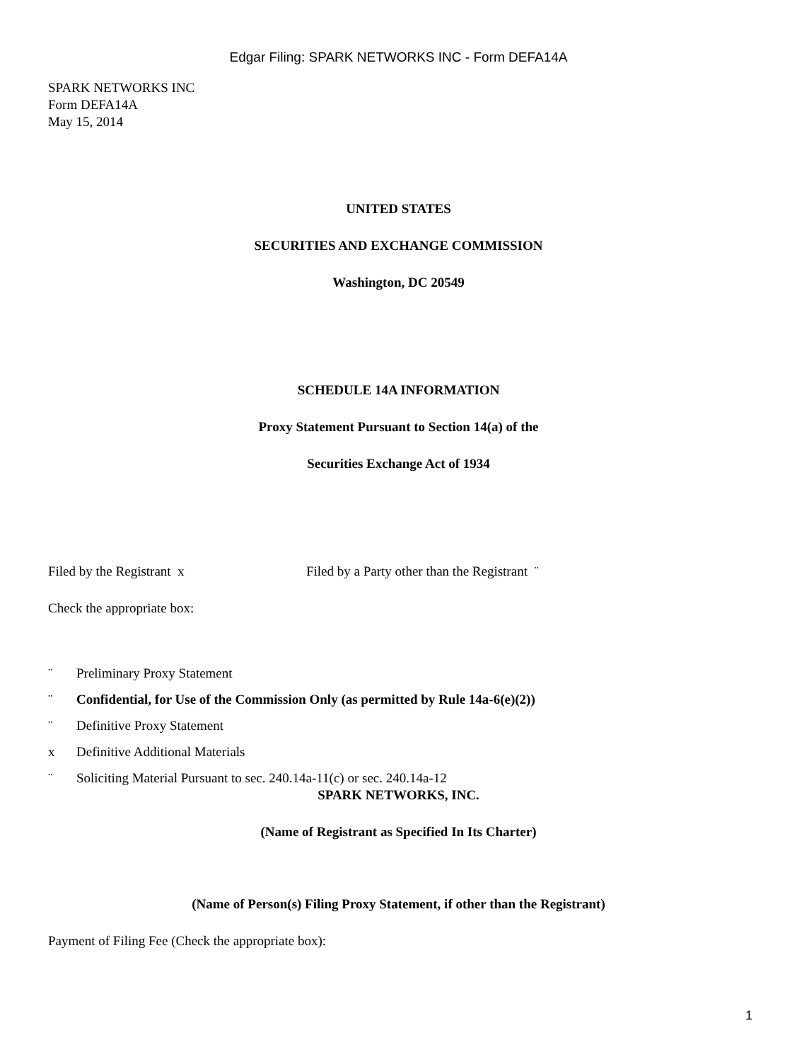Edgar Filing: SPARK NETWORKS INC - Form DEFA14A
SPARK NETWORKS INC
Form DEFA14A
May 15, 2014
UNITED STATES
SECURITIES AND EXCHANGE COMMISSION
Washington, DC 20549
SCHEDULE 14A INFORMATION
Proxy Statement Pursuant to Section 14(a) of the
Securities Exchange Act of 1934
Filed by the Registrant x Filed by a Party other than the Registrant ¨
Check the appropriate box:
¨ Preliminary Proxy Statement
¨ Confidential, for Use of the Commission Only (as permitted by Rule 14a-6(e)(2))
¨ Definitive Proxy Statement
x Definitive Additional Materials
¨ Soliciting Material Pursuant to sec. 240.14a-11(c) or sec. 240.14a-12
SPARK NETWORKS, INC.
(Name of Registrant as Specified In Its Charter)
(Name of Person(s) Filing Proxy Statement, if other than the Registrant)
Payment of Filing Fee (Check the appropriate box):
1